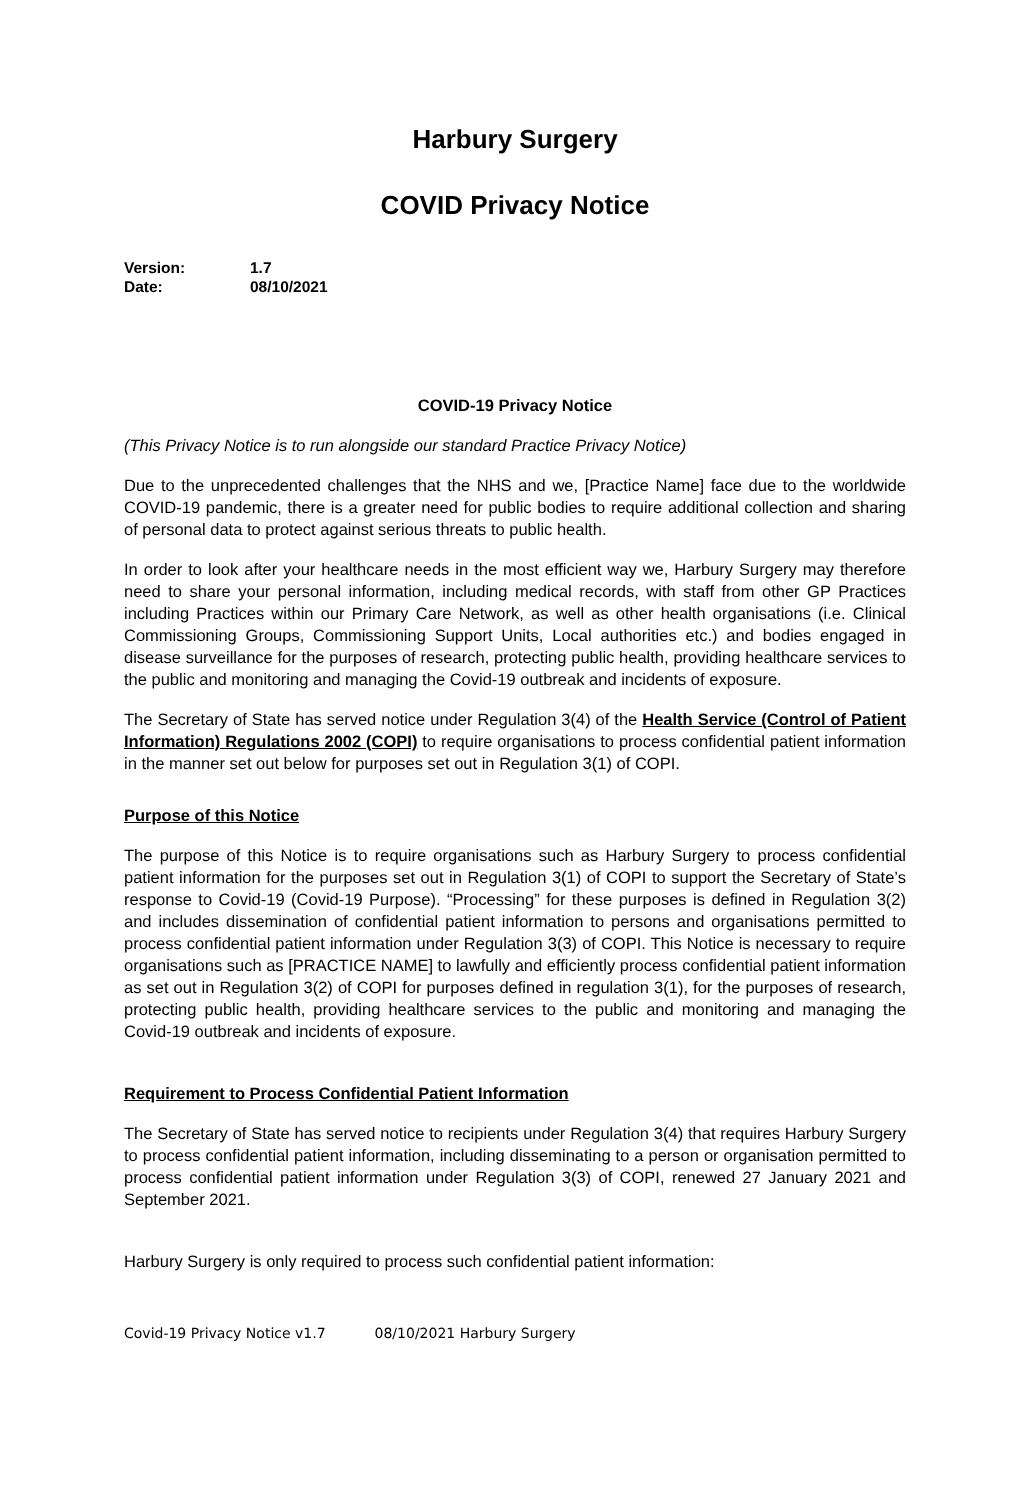Harbury Surgery
COVID Privacy Notice
Version: 1.7
Date: 08/10/2021
COVID-19 Privacy Notice
(This Privacy Notice is to run alongside our standard Practice Privacy Notice)
Due to the unprecedented challenges that the NHS and we, [Practice Name] face due to the worldwide COVID-19 pandemic, there is a greater need for public bodies to require additional collection and sharing of personal data to protect against serious threats to public health.
In order to look after your healthcare needs in the most efficient way we, Harbury Surgery may therefore need to share your personal information, including medical records, with staff from other GP Practices including Practices within our Primary Care Network, as well as other health organisations (i.e. Clinical Commissioning Groups, Commissioning Support Units, Local authorities etc.) and bodies engaged in disease surveillance for the purposes of research, protecting public health, providing healthcare services to the public and monitoring and managing the Covid-19 outbreak and incidents of exposure.
The Secretary of State has served notice under Regulation 3(4) of the Health Service (Control of Patient Information) Regulations 2002 (COPI) to require organisations to process confidential patient information in the manner set out below for purposes set out in Regulation 3(1) of COPI.
Purpose of this Notice
The purpose of this Notice is to require organisations such as Harbury Surgery to process confidential patient information for the purposes set out in Regulation 3(1) of COPI to support the Secretary of State’s response to Covid-19 (Covid-19 Purpose). “Processing” for these purposes is defined in Regulation 3(2) and includes dissemination of confidential patient information to persons and organisations permitted to process confidential patient information under Regulation 3(3) of COPI. This Notice is necessary to require organisations such as [PRACTICE NAME] to lawfully and efficiently process confidential patient information as set out in Regulation 3(2) of COPI for purposes defined in regulation 3(1), for the purposes of research, protecting public health, providing healthcare services to the public and monitoring and managing the Covid-19 outbreak and incidents of exposure.
Requirement to Process Confidential Patient Information
The Secretary of State has served notice to recipients under Regulation 3(4) that requires Harbury Surgery to process confidential patient information, including disseminating to a person or organisation permitted to process confidential patient information under Regulation 3(3) of COPI, renewed 27 January 2021 and September 2021.
Harbury Surgery is only required to process such confidential patient information:
Covid-19 Privacy Notice v1.7 08/10/2021 Harbury Surgery